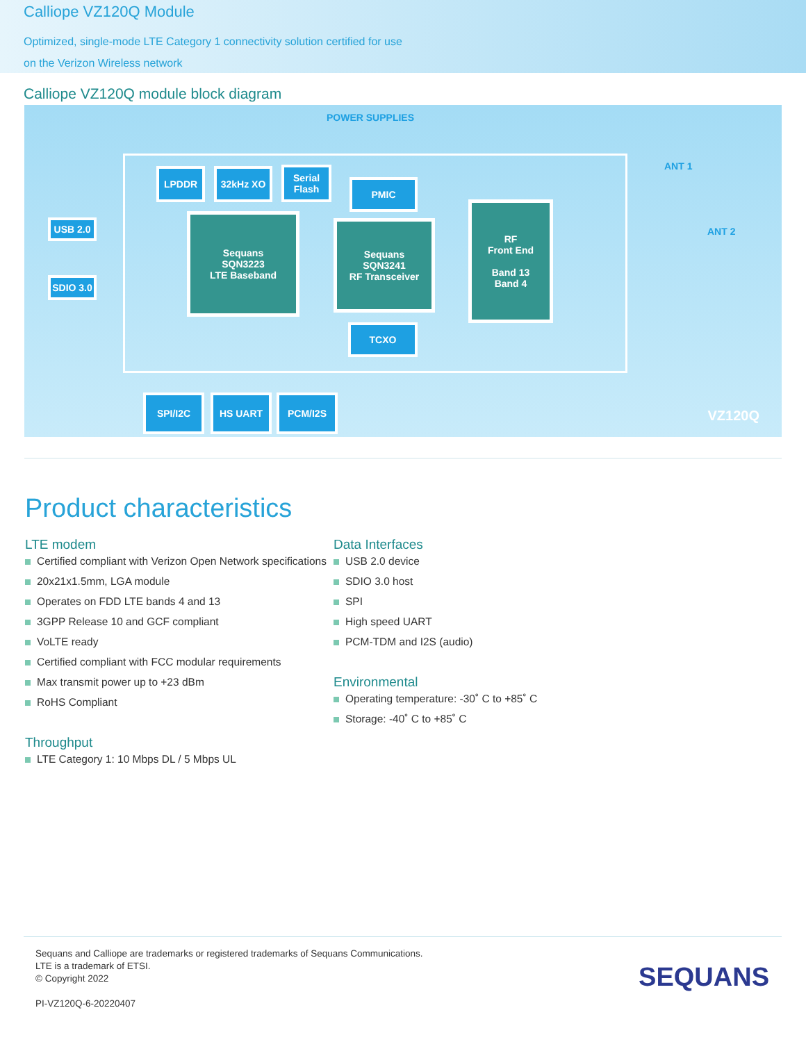Calliope VZ120Q Module
Optimized, single-mode LTE Category 1 connectivity solution certified for use
on the Verizon Wireless network
Calliope VZ120Q module block diagram
POWER SUPPLIES
LPDDR 32kHz XO
Serial Flash
PMIC
Sequans
SQN3223
LTE Baseband
Sequans
SQN3241
RF Transceiver
RF
Front End
Band 13
Band 4
TCXO
USB 2.0
SDIO 3.0
ANT 1
ANT 2
SPI/I2C HS UART PCM/I2S
VZ120Q
Product characteristics
LTE modem
Certified compliant with Verizon Open Network specifications
20x21x1.5mm, LGA module
Operates on FDD LTE bands 4 and 13
3GPP Release 10 and GCF compliant
VoLTE ready
Certified compliant with FCC modular requirements
Max transmit power up to +23 dBm
RoHS Compliant
Throughput
LTE Category 1: 10 Mbps DL / 5 Mbps UL
Data Interfaces
USB 2.0 device
SDIO 3.0 host
SPI
High speed UART
PCM-TDM and I2S (audio)
Environmental
Operating temperature: -30˚ C to +85˚ C
Storage: -40˚ C to +85˚ C
Sequans and Calliope are trademarks or registered trademarks of Sequans Communications.
LTE is a trademark of ETSI.
© Copyright 2022
PI-VZ120Q-6-20220407
SEQUANS